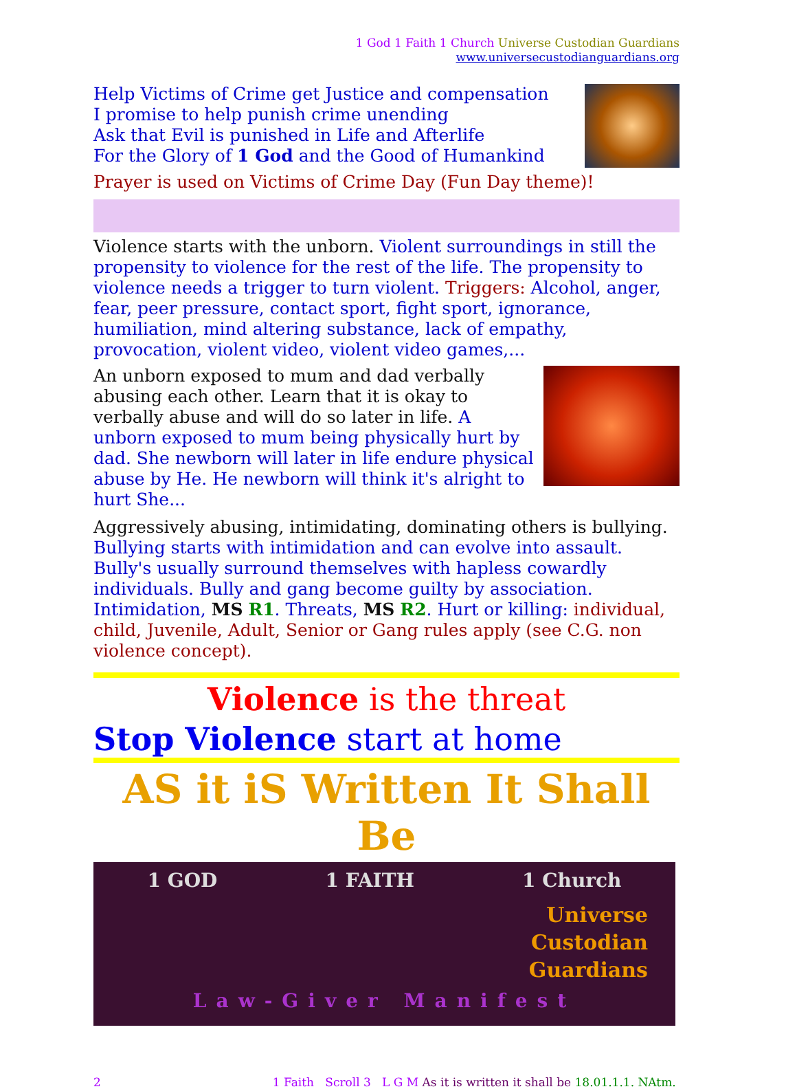1 God 1 Faith 1 Church Universe Custodian Guardians
www.universecustodianguardians.org
Help Victims of Crime get Justice and compensation
I promise to help punish crime unending
Ask that Evil is punished in Life and Afterlife
For the Glory of 1 God and the Good of Humankind
Prayer is used on Victims of Crime Day (Fun Day theme)!
Violence starts with the unborn. Violent surroundings in still the propensity to violence for the rest of the life. The propensity to violence needs a trigger to turn violent. Triggers: Alcohol, anger, fear, peer pressure, contact sport, fight sport, ignorance, humiliation, mind altering substance, lack of empathy, provocation, violent video, violent video games,...
An unborn exposed to mum and dad verbally abusing each other. Learn that it is okay to verbally abuse and will do so later in life. A unborn exposed to mum being physically hurt by dad. She newborn will later in life endure physical abuse by He. He newborn will think it's alright to hurt She...
Aggressively abusing, intimidating, dominating others is bullying. Bullying starts with intimidation and can evolve into assault. Bully's usually surround themselves with hapless cowardly individuals. Bully and gang become guilty by association. Intimidation, MS R1. Threats, MS R2. Hurt or killing: individual, child, Juvenile, Adult, Senior or Gang rules apply (see C.G. non violence concept).
Violence is the threat
Stop Violence start at home
AS it iS Written It Shall Be
1 GOD 1 FAITH 1 Church
Universe
Custodian
Guardians
Law-Giver Manifest
2 1 Faith Scroll 3 L G M As it is written it shall be 18.01.1.1. NAtm.